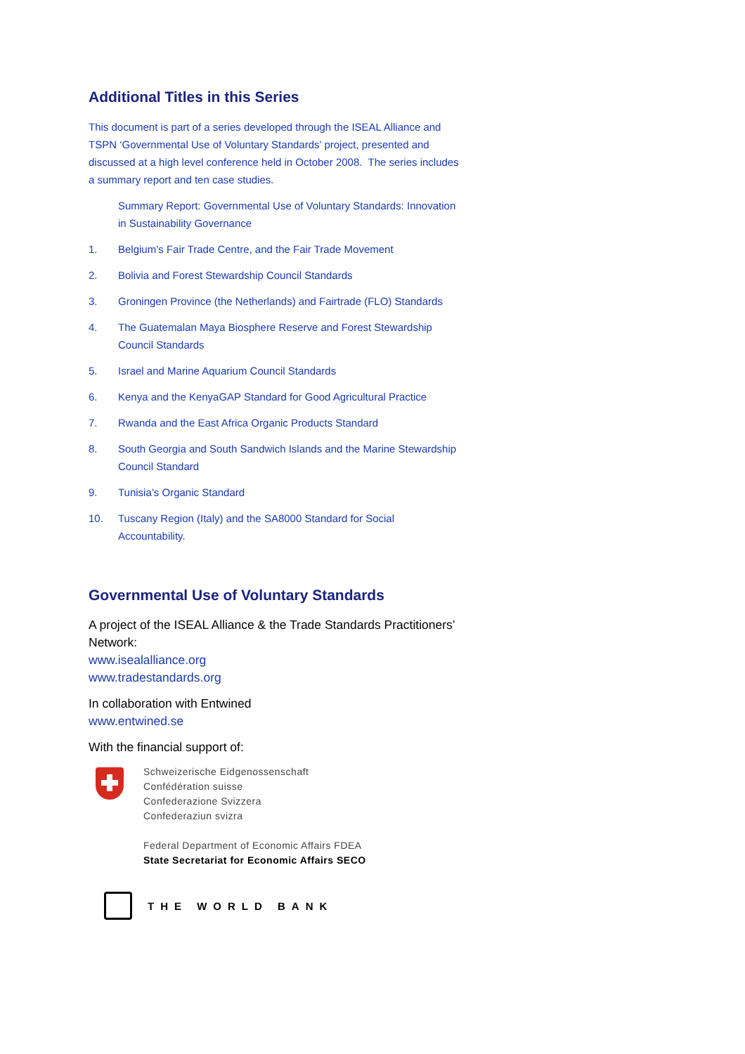Additional Titles in this Series
This document is part of a series developed through the ISEAL Alliance and TSPN ‘Governmental Use of Voluntary Standards’ project, presented and discussed at a high level conference held in October 2008. The series includes a summary report and ten case studies.
Summary Report: Governmental Use of Voluntary Standards: Innovation in Sustainability Governance
1. Belgium’s Fair Trade Centre, and the Fair Trade Movement
2. Bolivia and Forest Stewardship Council Standards
3. Groningen Province (the Netherlands) and Fairtrade (FLO) Standards
4. The Guatemalan Maya Biosphere Reserve and Forest Stewardship Council Standards
5. Israel and Marine Aquarium Council Standards
6. Kenya and the KenyaGAP Standard for Good Agricultural Practice
7. Rwanda and the East Africa Organic Products Standard
8. South Georgia and South Sandwich Islands and the Marine Stewardship Council Standard
9. Tunisia’s Organic Standard
10. Tuscany Region (Italy) and the SA8000 Standard for Social Accountability.
Governmental Use of Voluntary Standards
A project of the ISEAL Alliance & the Trade Standards Practitioners’ Network:
www.isealalliance.org
www.tradestandards.org
In collaboration with Entwined
www.entwined.se
With the financial support of:
Schweizerische Eidgenossenschaft
Confédération suisse
Confederazione Svizzera
Confederaziun svizra
Federal Department of Economic Affairs FDEA
State Secretariat for Economic Affairs SECO
THE WORLD BANK